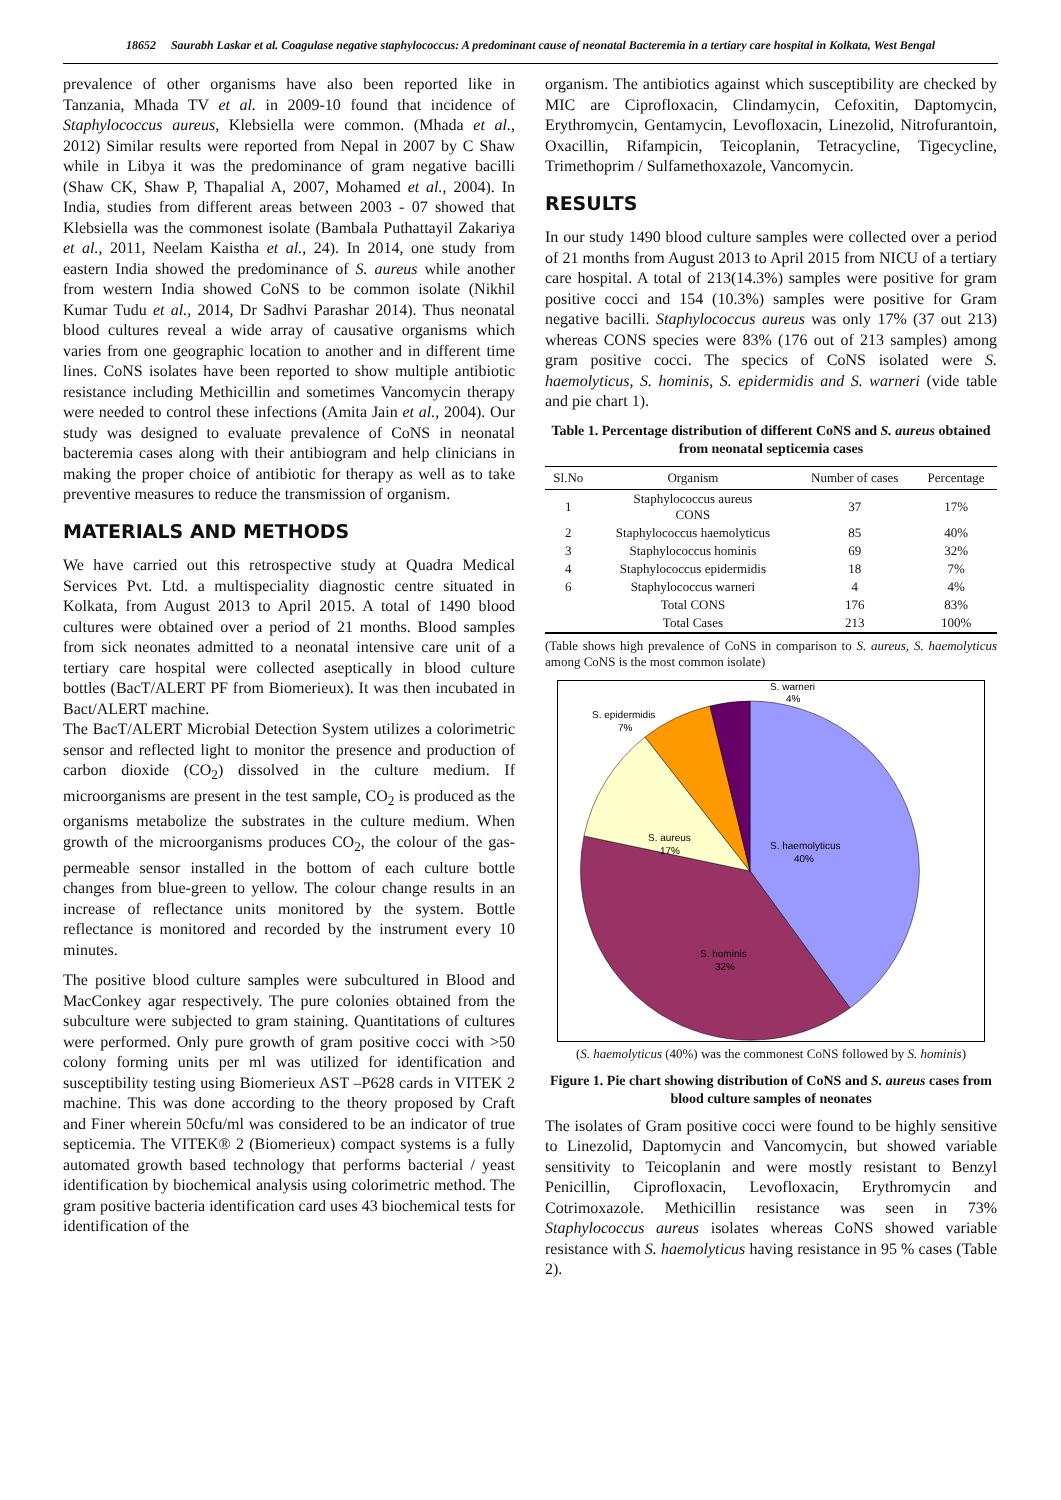18652 Saurabh Laskar et al. Coagulase negative staphylococcus: A predominant cause of neonatal Bacteremia in a tertiary care hospital in Kolkata, West Bengal
prevalence of other organisms have also been reported like in Tanzania, Mhada TV et al. in 2009-10 found that incidence of Staphylococcus aureus, Klebsiella were common. (Mhada et al., 2012) Similar results were reported from Nepal in 2007 by C Shaw while in Libya it was the predominance of gram negative bacilli (Shaw CK, Shaw P, Thapalial A, 2007, Mohamed et al., 2004). In India, studies from different areas between 2003 - 07 showed that Klebsiella was the commonest isolate (Bambala Puthattayil Zakariya et al., 2011, Neelam Kaistha et al., 24). In 2014, one study from eastern India showed the predominance of S. aureus while another from western India showed CoNS to be common isolate (Nikhil Kumar Tudu et al., 2014, Dr Sadhvi Parashar 2014). Thus neonatal blood cultures reveal a wide array of causative organisms which varies from one geographic location to another and in different time lines. CoNS isolates have been reported to show multiple antibiotic resistance including Methicillin and sometimes Vancomycin therapy were needed to control these infections (Amita Jain et al., 2004). Our study was designed to evaluate prevalence of CoNS in neonatal bacteremia cases along with their antibiogram and help clinicians in making the proper choice of antibiotic for therapy as well as to take preventive measures to reduce the transmission of organism.
MATERIALS AND METHODS
We have carried out this retrospective study at Quadra Medical Services Pvt. Ltd. a multispeciality diagnostic centre situated in Kolkata, from August 2013 to April 2015. A total of 1490 blood cultures were obtained over a period of 21 months. Blood samples from sick neonates admitted to a neonatal intensive care unit of a tertiary care hospital were collected aseptically in blood culture bottles (BacT/ALERT PF from Biomerieux). It was then incubated in Bact/ALERT machine.
The BacT/ALERT Microbial Detection System utilizes a colorimetric sensor and reflected light to monitor the presence and production of carbon dioxide (CO<sub>2</sub>) dissolved in the culture medium. If microorganisms are present in the test sample, CO<sub>2</sub> is produced as the organisms metabolize the substrates in the culture medium. When growth of the microorganisms produces CO<sub>2</sub>, the colour of the gas-permeable sensor installed in the bottom of each culture bottle changes from blue-green to yellow. The colour change results in an increase of reflectance units monitored by the system. Bottle reflectance is monitored and recorded by the instrument every 10 minutes.
The positive blood culture samples were subcultured in Blood and MacConkey agar respectively. The pure colonies obtained from the subculture were subjected to gram staining. Quantitations of cultures were performed. Only pure growth of gram positive cocci with >50 colony forming units per ml was utilized for identification and susceptibility testing using Biomerieux AST –P628 cards in VITEK 2 machine. This was done according to the theory proposed by Craft and Finer wherein 50cfu/ml was considered to be an indicator of true septicemia. The VITEK® 2 (Biomerieux) compact systems is a fully automated growth based technology that performs bacterial / yeast identification by biochemical analysis using colorimetric method. The gram positive bacteria identification card uses 43 biochemical tests for identification of the
organism. The antibiotics against which susceptibility are checked by MIC are Ciprofloxacin, Clindamycin, Cefoxitin, Daptomycin, Erythromycin, Gentamycin, Levofloxacin, Linezolid, Nitrofurantoin, Oxacillin, Rifampicin, Teicoplanin, Tetracycline, Tigecycline, Trimethoprim / Sulfamethoxazole, Vancomycin.
RESULTS
In our study 1490 blood culture samples were collected over a period of 21 months from August 2013 to April 2015 from NICU of a tertiary care hospital. A total of 213(14.3%) samples were positive for gram positive cocci and 154 (10.3%) samples were positive for Gram negative bacilli. Staphylococcus aureus was only 17% (37 out 213) whereas CONS species were 83% (176 out of 213 samples) among gram positive cocci. The specics of CoNS isolated were S. haemolyticus, S. hominis, S. epidermidis and S. warneri (vide table and pie chart 1).
Table 1. Percentage distribution of different CoNS and S. aureus obtained from neonatal septicemia cases
| Sl.No | Organism | Number of cases | Percentage |
| --- | --- | --- | --- |
| 1 | Staphylococcus aureus CONS | 37 | 17% |
| 2 | Staphylococcus haemolyticus | 85 | 40% |
| 3 | Staphylococcus hominis | 69 | 32% |
| 4 | Staphylococcus epidermidis | 18 | 7% |
| 6 | Staphylococcus warneri | 4 | 4% |
| | Total CONS | 176 | 83% |
| | Total Cases | 213 | 100% |
(Table shows high prevalence of CoNS in comparison to S. aureus, S. haemolyticus among CoNS is the most common isolate)
S. warneri
4%
S. epidermidis
7%
S. aureus
17%
S. haemolyticus
40%
S. hominis
32%
(S. haemolyticus (40%) was the commonest CoNS followed by S. hominis)
Figure 1. Pie chart showing distribution of CoNS and S. aureus cases from blood culture samples of neonates
The isolates of Gram positive cocci were found to be highly sensitive to Linezolid, Daptomycin and Vancomycin, but showed variable sensitivity to Teicoplanin and were mostly resistant to Benzyl Penicillin, Ciprofloxacin, Levofloxacin, Erythromycin and Cotrimoxazole. Methicillin resistance was seen in 73% Staphylococcus aureus isolates whereas CoNS showed variable resistance with S. haemolyticus having resistance in 95 % cases (Table 2).